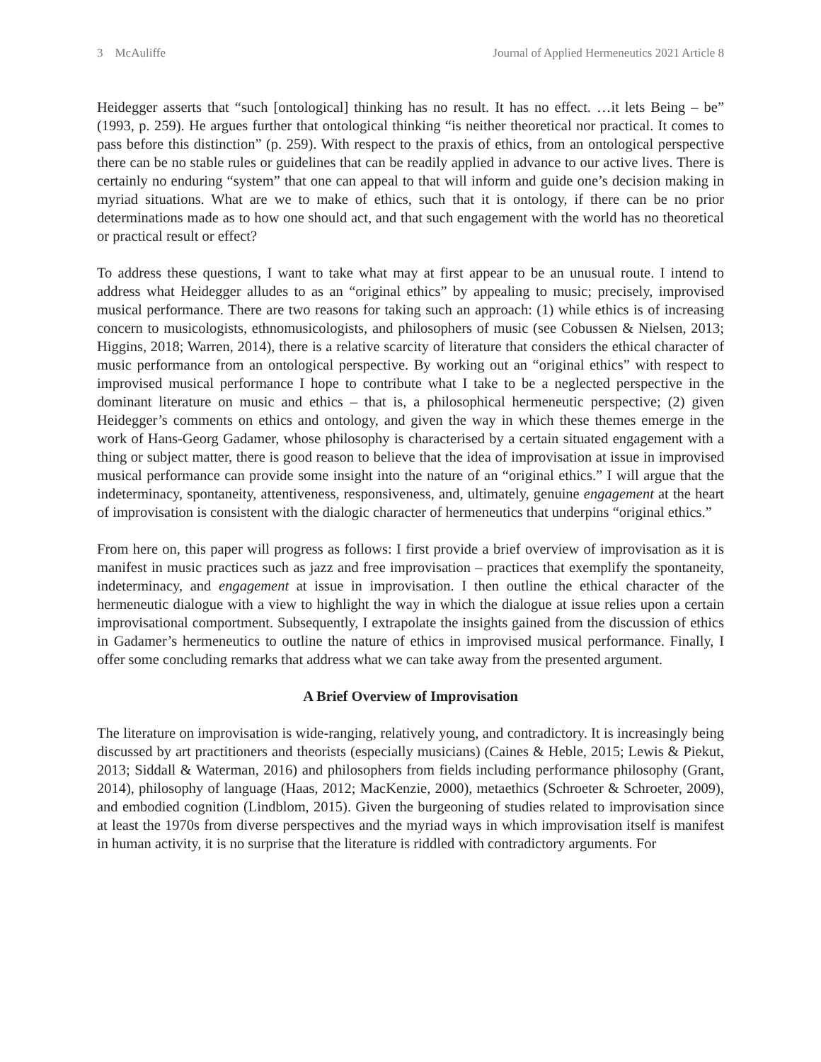3 McAuliffe Journal of Applied Hermeneutics 2021 Article 8
Heidegger asserts that “such [ontological] thinking has no result. It has no effect. …it lets Being – be” (1993, p. 259). He argues further that ontological thinking “is neither theoretical nor practical. It comes to pass before this distinction” (p. 259). With respect to the praxis of ethics, from an ontological perspective there can be no stable rules or guidelines that can be readily applied in advance to our active lives. There is certainly no enduring “system” that one can appeal to that will inform and guide one’s decision making in myriad situations. What are we to make of ethics, such that it is ontology, if there can be no prior determinations made as to how one should act, and that such engagement with the world has no theoretical or practical result or effect?
To address these questions, I want to take what may at first appear to be an unusual route. I intend to address what Heidegger alludes to as an “original ethics” by appealing to music; precisely, improvised musical performance. There are two reasons for taking such an approach: (1) while ethics is of increasing concern to musicologists, ethnomusicologists, and philosophers of music (see Cobussen & Nielsen, 2013; Higgins, 2018; Warren, 2014), there is a relative scarcity of literature that considers the ethical character of music performance from an ontological perspective. By working out an “original ethics” with respect to improvised musical performance I hope to contribute what I take to be a neglected perspective in the dominant literature on music and ethics – that is, a philosophical hermeneutic perspective; (2) given Heidegger’s comments on ethics and ontology, and given the way in which these themes emerge in the work of Hans-Georg Gadamer, whose philosophy is characterised by a certain situated engagement with a thing or subject matter, there is good reason to believe that the idea of improvisation at issue in improvised musical performance can provide some insight into the nature of an “original ethics.” I will argue that the indeterminacy, spontaneity, attentiveness, responsiveness, and, ultimately, genuine engagement at the heart of improvisation is consistent with the dialogic character of hermeneutics that underpins “original ethics.”
From here on, this paper will progress as follows: I first provide a brief overview of improvisation as it is manifest in music practices such as jazz and free improvisation – practices that exemplify the spontaneity, indeterminacy, and engagement at issue in improvisation. I then outline the ethical character of the hermeneutic dialogue with a view to highlight the way in which the dialogue at issue relies upon a certain improvisational comportment. Subsequently, I extrapolate the insights gained from the discussion of ethics in Gadamer’s hermeneutics to outline the nature of ethics in improvised musical performance. Finally, I offer some concluding remarks that address what we can take away from the presented argument.
A Brief Overview of Improvisation
The literature on improvisation is wide-ranging, relatively young, and contradictory. It is increasingly being discussed by art practitioners and theorists (especially musicians) (Caines & Heble, 2015; Lewis & Piekut, 2013; Siddall & Waterman, 2016) and philosophers from fields including performance philosophy (Grant, 2014), philosophy of language (Haas, 2012; MacKenzie, 2000), metaethics (Schroeter & Schroeter, 2009), and embodied cognition (Lindblom, 2015). Given the burgeoning of studies related to improvisation since at least the 1970s from diverse perspectives and the myriad ways in which improvisation itself is manifest in human activity, it is no surprise that the literature is riddled with contradictory arguments. For